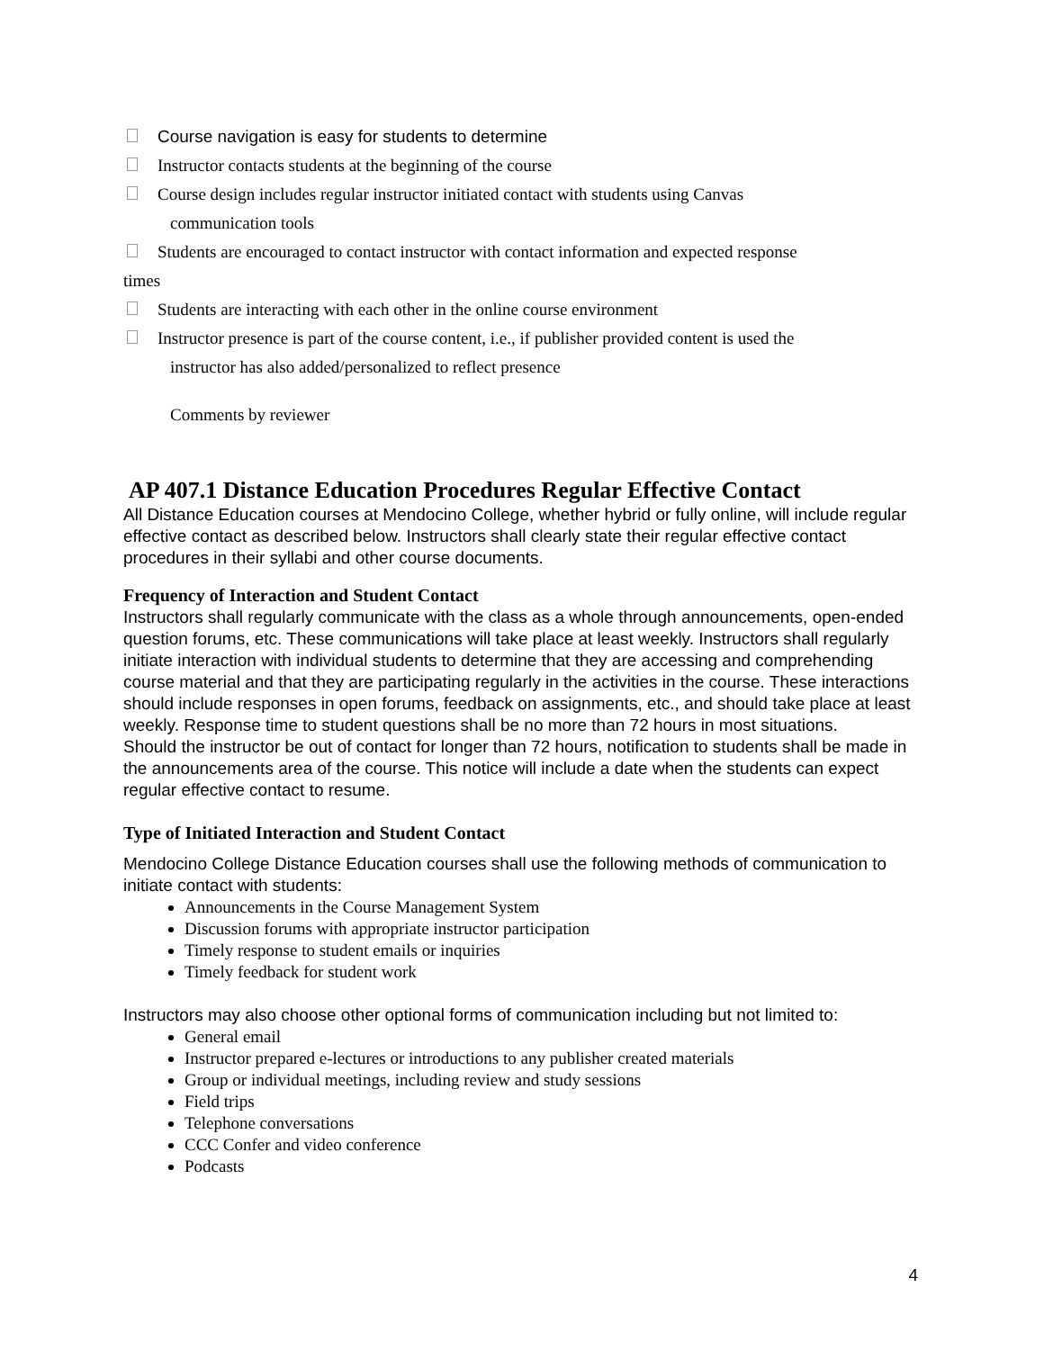Course navigation is easy for students to determine
Instructor contacts students at the beginning of the course
Course design includes regular instructor initiated contact with students using Canvas
communication tools
Students are encouraged to contact instructor with contact information and expected response
times
Students are interacting with each other in the online course environment
Instructor presence is part of the course content, i.e., if publisher provided content is used the
instructor has also added/personalized to reflect presence
Comments by reviewer
AP 407.1 Distance Education Procedures Regular Effective Contact
All Distance Education courses at Mendocino College, whether hybrid or fully online, will include regular effective contact as described below. Instructors shall clearly state their regular effective contact procedures in their syllabi and other course documents.
Frequency of Interaction and Student Contact
Instructors shall regularly communicate with the class as a whole through announcements, open-ended question forums, etc. These communications will take place at least weekly. Instructors shall regularly initiate interaction with individual students to determine that they are accessing and comprehending course material and that they are participating regularly in the activities in the course. These interactions should include responses in open forums, feedback on assignments, etc., and should take place at least weekly. Response time to student questions shall be no more than 72 hours in most situations.
Should the instructor be out of contact for longer than 72 hours, notification to students shall be made in the announcements area of the course. This notice will include a date when the students can expect regular effective contact to resume.
Type of Initiated Interaction and Student Contact
Mendocino College Distance Education courses shall use the following methods of communication to initiate contact with students:
Announcements in the Course Management System
Discussion forums with appropriate instructor participation
Timely response to student emails or inquiries
Timely feedback for student work
Instructors may also choose other optional forms of communication including but not limited to:
General email
Instructor prepared e-lectures or introductions to any publisher created materials
Group or individual meetings, including review and study sessions
Field trips
Telephone conversations
CCC Confer and video conference
Podcasts
4